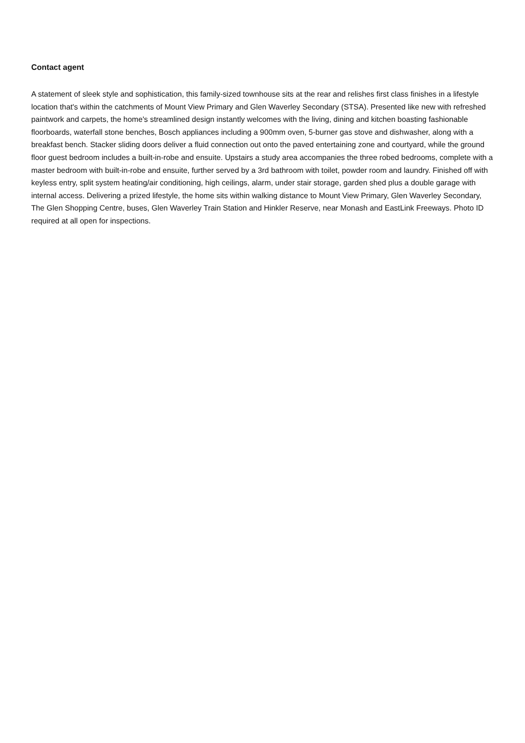Contact agent
A statement of sleek style and sophistication, this family-sized townhouse sits at the rear and relishes first class finishes in a lifestyle location that's within the catchments of Mount View Primary and Glen Waverley Secondary (STSA). Presented like new with refreshed paintwork and carpets, the home's streamlined design instantly welcomes with the living, dining and kitchen boasting fashionable floorboards, waterfall stone benches, Bosch appliances including a 900mm oven, 5-burner gas stove and dishwasher, along with a breakfast bench. Stacker sliding doors deliver a fluid connection out onto the paved entertaining zone and courtyard, while the ground floor guest bedroom includes a built-in-robe and ensuite. Upstairs a study area accompanies the three robed bedrooms, complete with a master bedroom with built-in-robe and ensuite, further served by a 3rd bathroom with toilet, powder room and laundry. Finished off with keyless entry, split system heating/air conditioning, high ceilings, alarm, under stair storage, garden shed plus a double garage with internal access. Delivering a prized lifestyle, the home sits within walking distance to Mount View Primary, Glen Waverley Secondary, The Glen Shopping Centre, buses, Glen Waverley Train Station and Hinkler Reserve, near Monash and EastLink Freeways. Photo ID required at all open for inspections.